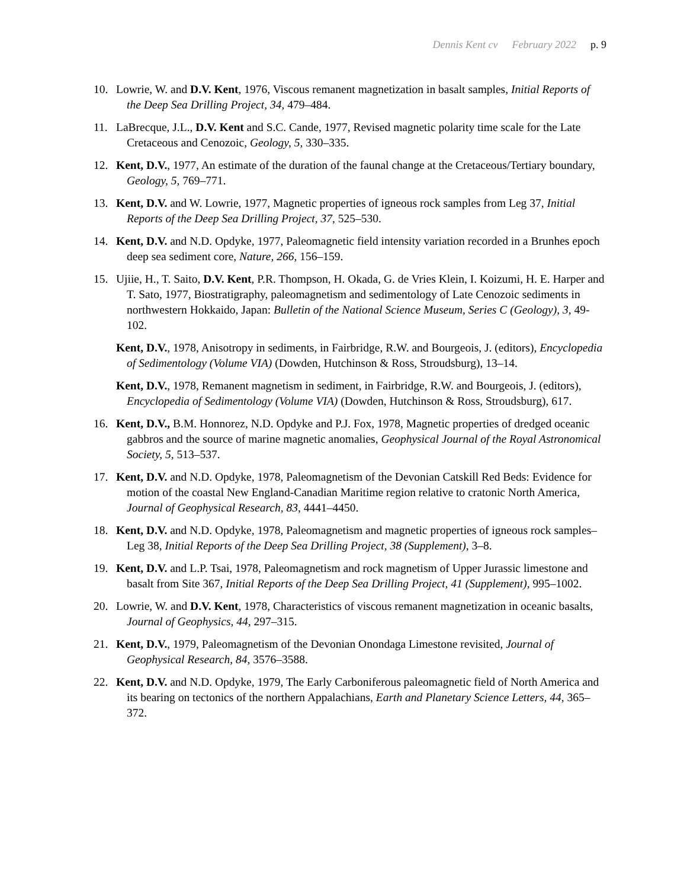Dennis Kent cv February 2022 p. 9
10. Lowrie, W. and D.V. Kent, 1976, Viscous remanent magnetization in basalt samples, Initial Reports of the Deep Sea Drilling Project, 34, 479–484.
11. LaBrecque, J.L., D.V. Kent and S.C. Cande, 1977, Revised magnetic polarity time scale for the Late Cretaceous and Cenozoic, Geology, 5, 330–335.
12. Kent, D.V., 1977, An estimate of the duration of the faunal change at the Cretaceous/Tertiary boundary, Geology, 5, 769–771.
13. Kent, D.V. and W. Lowrie, 1977, Magnetic properties of igneous rock samples from Leg 37, Initial Reports of the Deep Sea Drilling Project, 37, 525–530.
14. Kent, D.V. and N.D. Opdyke, 1977, Paleomagnetic field intensity variation recorded in a Brunhes epoch deep sea sediment core, Nature, 266, 156–159.
15. Ujiie, H., T. Saito, D.V. Kent, P.R. Thompson, H. Okada, G. de Vries Klein, I. Koizumi, H. E. Harper and T. Sato, 1977, Biostratigraphy, paleomagnetism and sedimentology of Late Cenozoic sediments in northwestern Hokkaido, Japan: Bulletin of the National Science Museum, Series C (Geology), 3, 49-102.
Kent, D.V., 1978, Anisotropy in sediments, in Fairbridge, R.W. and Bourgeois, J. (editors), Encyclopedia of Sedimentology (Volume VIA) (Dowden, Hutchinson & Ross, Stroudsburg), 13–14.
Kent, D.V., 1978, Remanent magnetism in sediment, in Fairbridge, R.W. and Bourgeois, J. (editors), Encyclopedia of Sedimentology (Volume VIA) (Dowden, Hutchinson & Ross, Stroudsburg), 617.
16. Kent, D.V., B.M. Honnorez, N.D. Opdyke and P.J. Fox, 1978, Magnetic properties of dredged oceanic gabbros and the source of marine magnetic anomalies, Geophysical Journal of the Royal Astronomical Society, 5, 513–537.
17. Kent, D.V. and N.D. Opdyke, 1978, Paleomagnetism of the Devonian Catskill Red Beds: Evidence for motion of the coastal New England-Canadian Maritime region relative to cratonic North America, Journal of Geophysical Research, 83, 4441–4450.
18. Kent, D.V. and N.D. Opdyke, 1978, Paleomagnetism and magnetic properties of igneous rock samples–Leg 38, Initial Reports of the Deep Sea Drilling Project, 38 (Supplement), 3–8.
19. Kent, D.V. and L.P. Tsai, 1978, Paleomagnetism and rock magnetism of Upper Jurassic limestone and basalt from Site 367, Initial Reports of the Deep Sea Drilling Project, 41 (Supplement), 995–1002.
20. Lowrie, W. and D.V. Kent, 1978, Characteristics of viscous remanent magnetization in oceanic basalts, Journal of Geophysics, 44, 297–315.
21. Kent, D.V., 1979, Paleomagnetism of the Devonian Onondaga Limestone revisited, Journal of Geophysical Research, 84, 3576–3588.
22. Kent, D.V. and N.D. Opdyke, 1979, The Early Carboniferous paleomagnetic field of North America and its bearing on tectonics of the northern Appalachians, Earth and Planetary Science Letters, 44, 365–372.